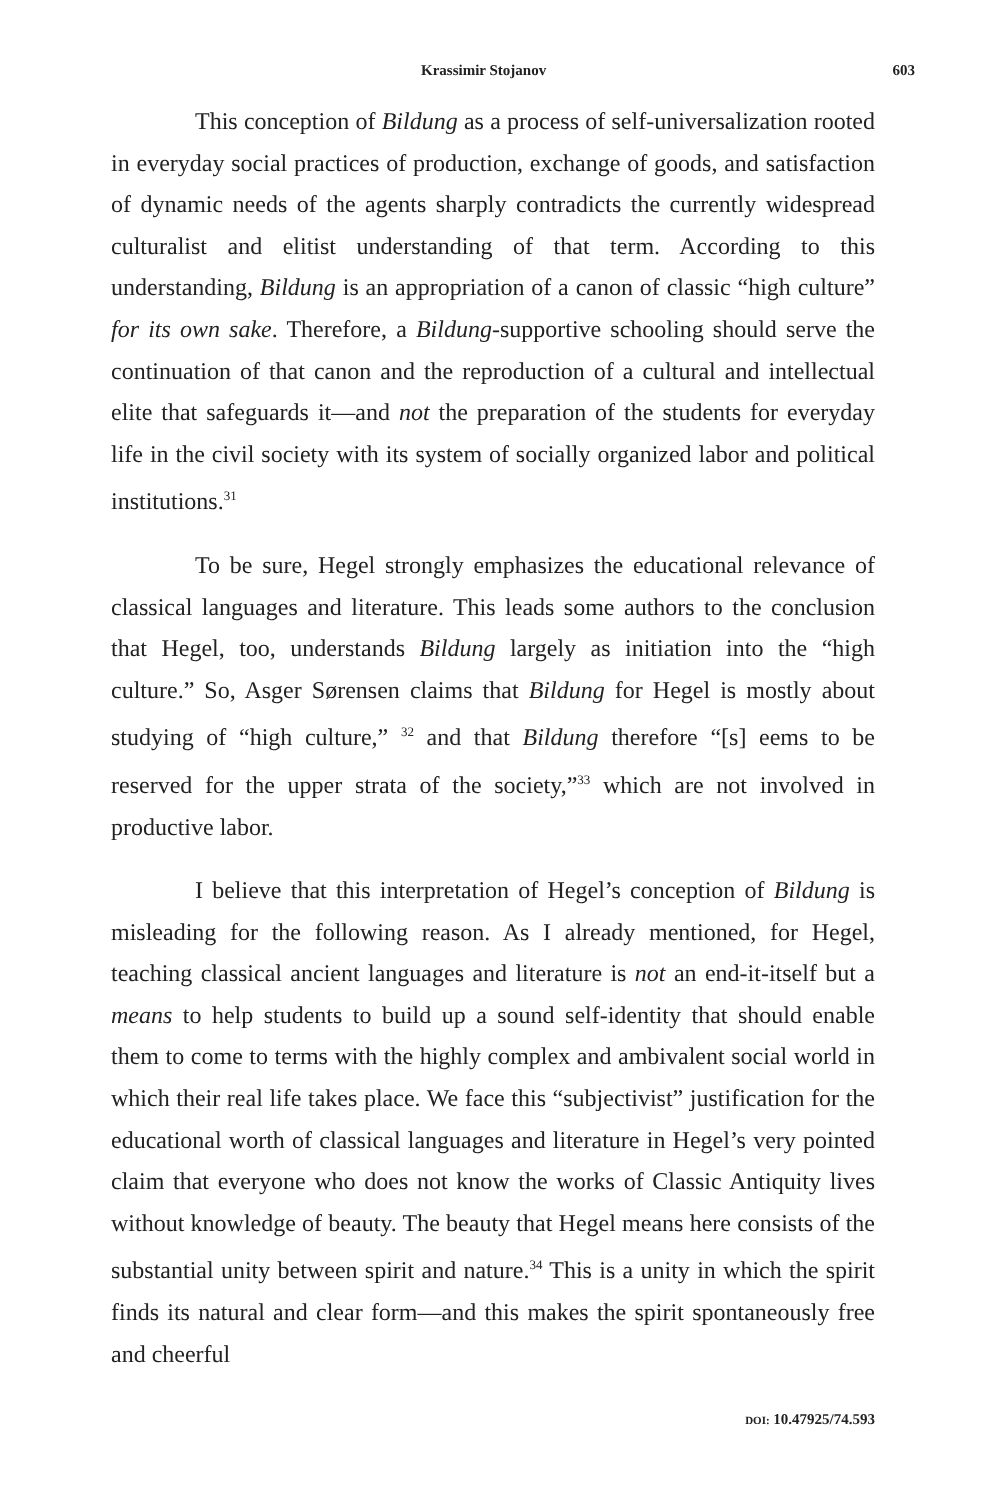Krassimir Stojanov 603
This conception of Bildung as a process of self-universalization rooted in everyday social practices of production, exchange of goods, and satisfaction of dynamic needs of the agents sharply contradicts the currently widespread culturalist and elitist understanding of that term. According to this understanding, Bildung is an appropriation of a canon of classic “high culture” for its own sake. Therefore, a Bildung-supportive schooling should serve the continuation of that canon and the reproduction of a cultural and intellectual elite that safeguards it—and not the preparation of the students for everyday life in the civil society with its system of socially organized labor and political institutions.<sup>31</sup>
To be sure, Hegel strongly emphasizes the educational relevance of classical languages and literature. This leads some authors to the conclusion that Hegel, too, understands Bildung largely as initiation into the “high culture.” So, Asger Sørensen claims that Bildung for Hegel is mostly about studying of “high culture,” <sup>32</sup> and that Bildung therefore “[s] eems to be reserved for the upper strata of the society,”<sup>33</sup> which are not involved in productive labor.
I believe that this interpretation of Hegel’s conception of Bildung is misleading for the following reason. As I already mentioned, for Hegel, teaching classical ancient languages and literature is not an end-it-itself but a means to help students to build up a sound self-identity that should enable them to come to terms with the highly complex and ambivalent social world in which their real life takes place. We face this “subjectivist” justification for the educational worth of classical languages and literature in Hegel’s very pointed claim that everyone who does not know the works of Classic Antiquity lives without knowledge of beauty. The beauty that Hegel means here consists of the substantial unity between spirit and nature.<sup>34</sup> This is a unity in which the spirit finds its natural and clear form—and this makes the spirit spontaneously free and cheerful
DOI: 10.47925/74.593